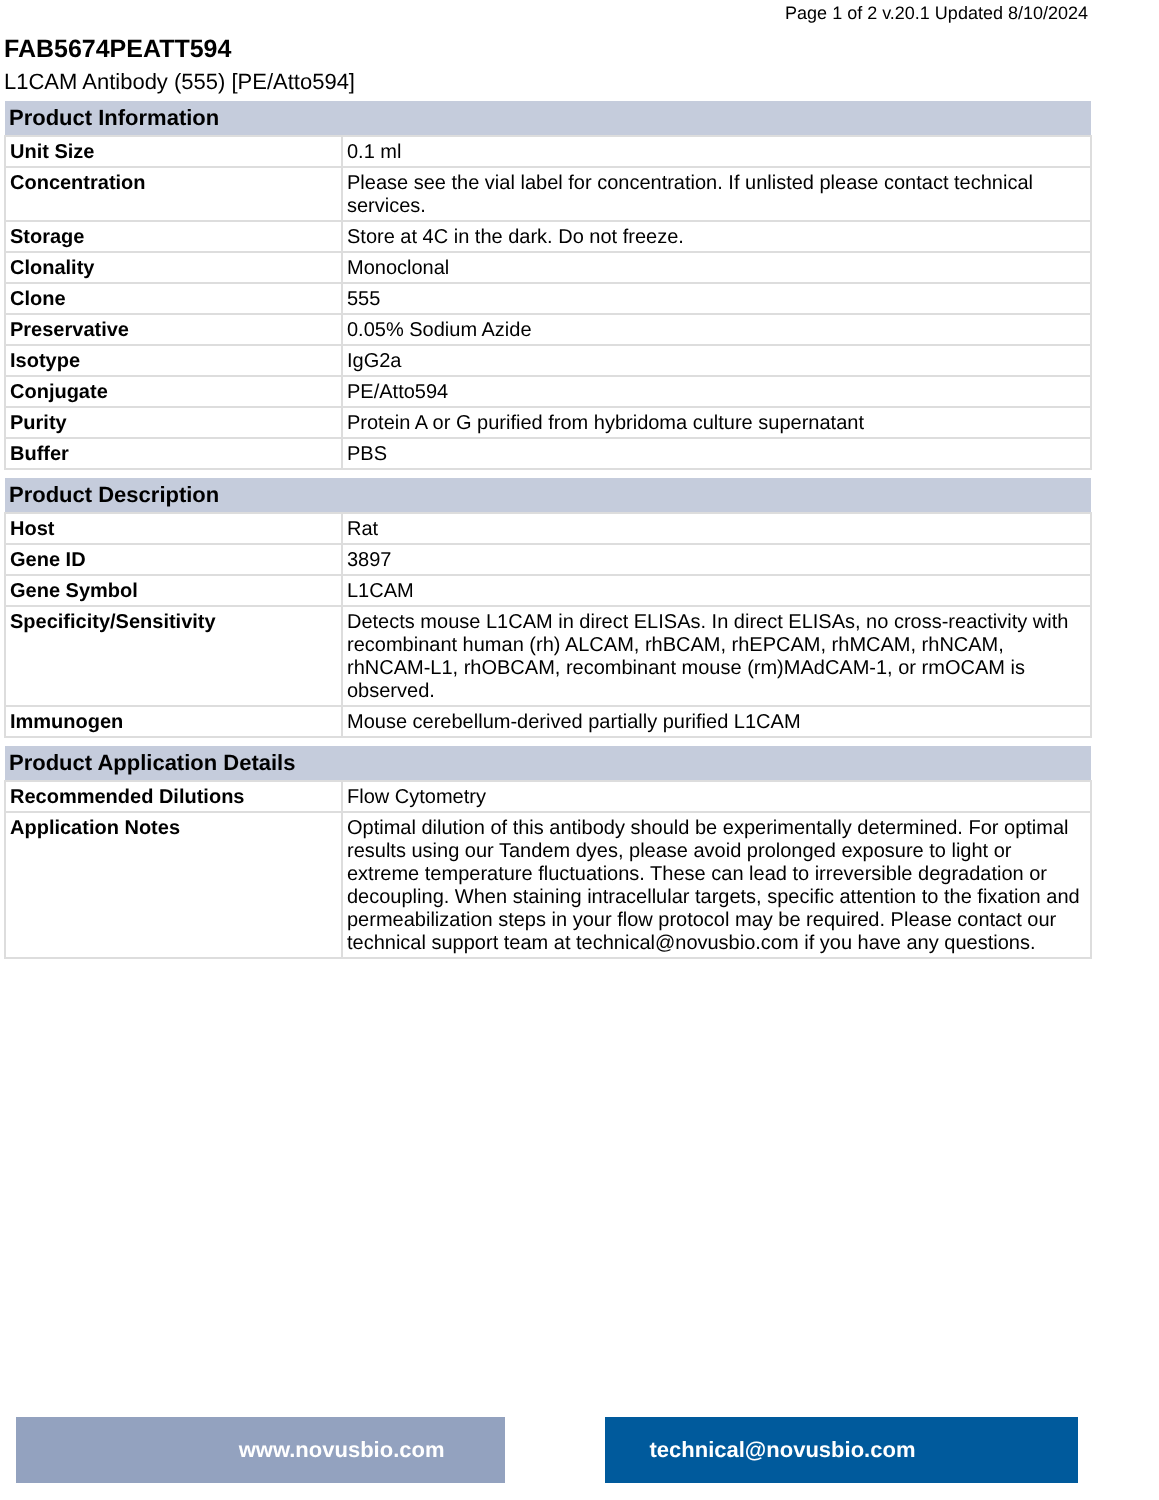Page 1 of 2 v.20.1 Updated 8/10/2024
FAB5674PEATT594
L1CAM Antibody (555) [PE/Atto594]
| Product Information | |
| --- | --- |
| Unit Size | 0.1 ml |
| Concentration | Please see the vial label for concentration. If unlisted please contact technical services. |
| Storage | Store at 4C in the dark. Do not freeze. |
| Clonality | Monoclonal |
| Clone | 555 |
| Preservative | 0.05% Sodium Azide |
| Isotype | IgG2a |
| Conjugate | PE/Atto594 |
| Purity | Protein A or G purified from hybridoma culture supernatant |
| Buffer | PBS |
| Product Description | |
| --- | --- |
| Host | Rat |
| Gene ID | 3897 |
| Gene Symbol | L1CAM |
| Specificity/Sensitivity | Detects mouse L1CAM in direct ELISAs. In direct ELISAs, no cross-reactivity with recombinant human (rh) ALCAM, rhBCAM, rhEPCAM, rhMCAM, rhNCAM, rhNCAM-L1, rhOBCAM, recombinant mouse (rm)MAdCAM-1, or rmOCAM is observed. |
| Immunogen | Mouse cerebellum-derived partially purified L1CAM |
| Product Application Details | |
| --- | --- |
| Recommended Dilutions | Flow Cytometry |
| Application Notes | Optimal dilution of this antibody should be experimentally determined. For optimal results using our Tandem dyes, please avoid prolonged exposure to light or extreme temperature fluctuations. These can lead to irreversible degradation or decoupling. When staining intracellular targets, specific attention to the fixation and permeabilization steps in your flow protocol may be required. Please contact our technical support team at technical@novusbio.com if you have any questions. |
www.novusbio.com technical@novusbio.com